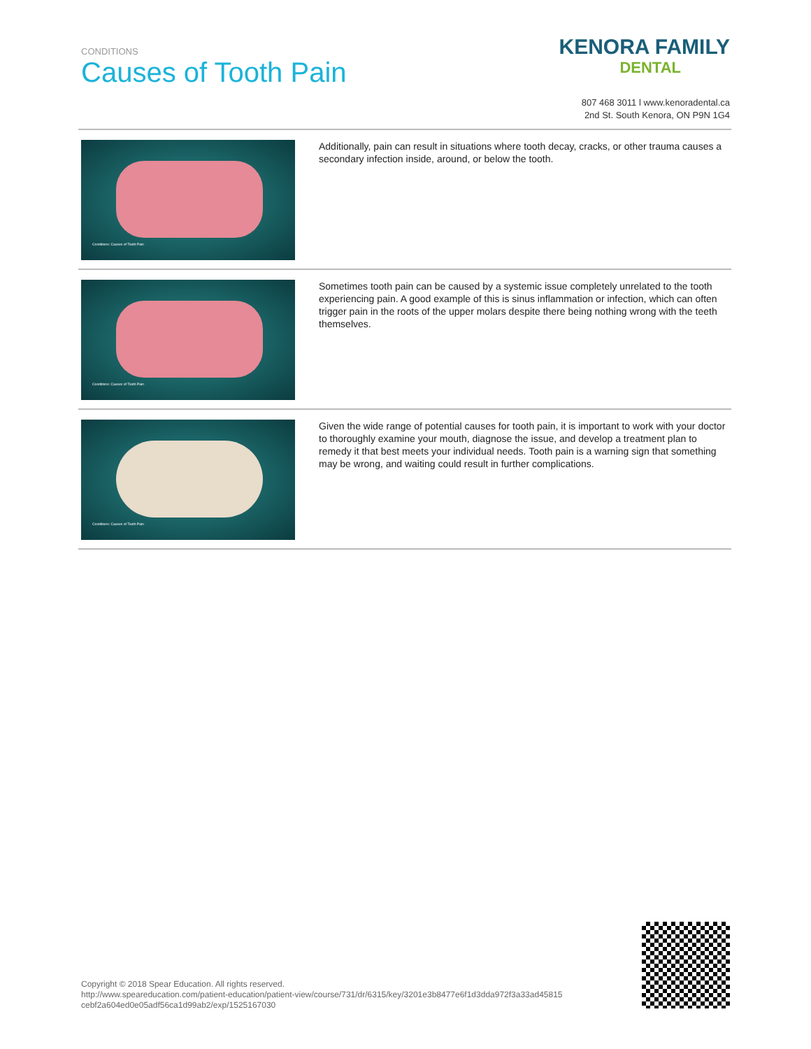CONDITIONS
Causes of Tooth Pain
KENORA FAMILY
DENTAL
807 468 3011 l www.kenoradental.ca
2nd St. South Kenora, ON P9N 1G4
Conditions: Causes of Tooth Pain
Additionally, pain can result in situations where tooth decay, cracks, or other trauma causes a secondary infection inside, around, or below the tooth.
Conditions: Causes of Tooth Pain
Sometimes tooth pain can be caused by a systemic issue completely unrelated to the tooth experiencing pain. A good example of this is sinus inflammation or infection, which can often trigger pain in the roots of the upper molars despite there being nothing wrong with the teeth themselves.
Conditions: Causes of Tooth Pain
Given the wide range of potential causes for tooth pain, it is important to work with your doctor to thoroughly examine your mouth, diagnose the issue, and develop a treatment plan to remedy it that best meets your individual needs. Tooth pain is a warning sign that something may be wrong, and waiting could result in further complications.
Copyright © 2018 Spear Education. All rights reserved.
http://www.speareducation.com/patient-education/patient-view/course/731/dr/6315/key/3201e3b8477e6f1d3dda972f3a33ad45815
cebf2a604ed0e05adf56ca1d99ab2/exp/1525167030